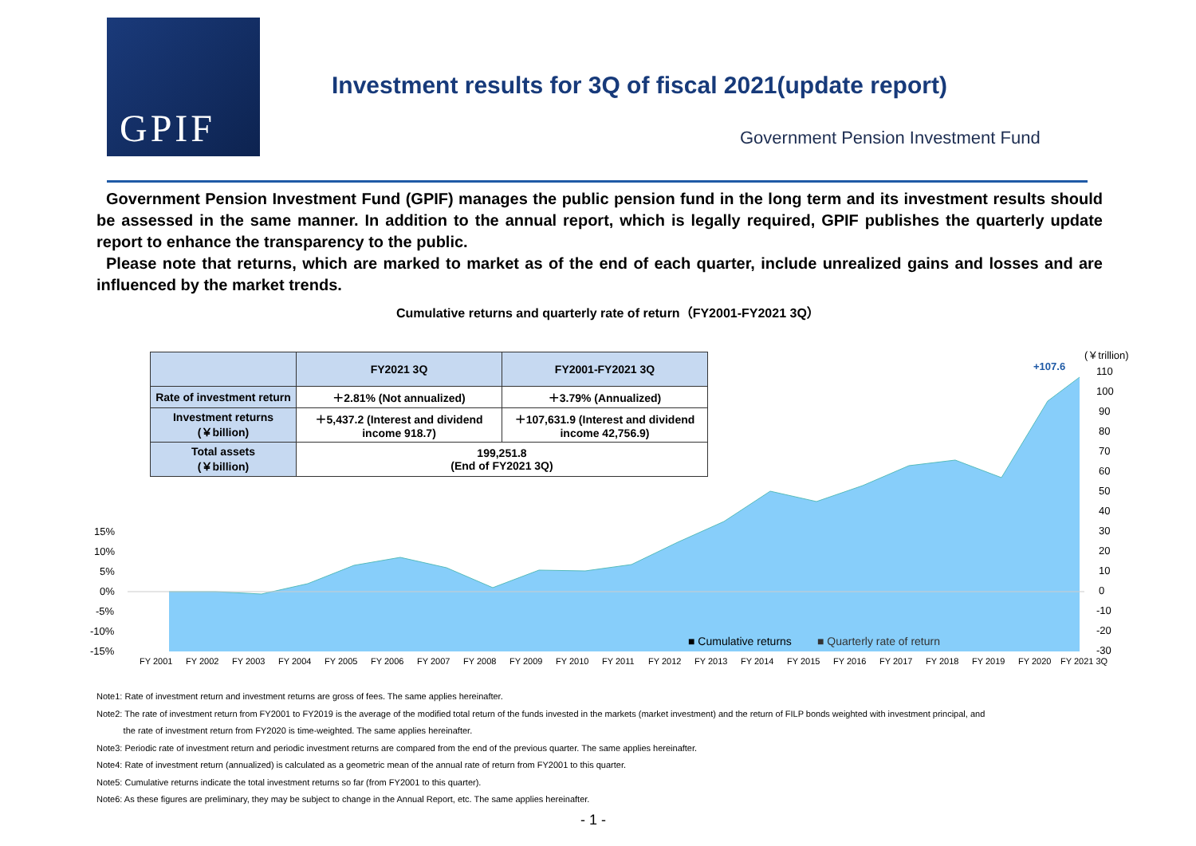GPIF
Investment results for 3Q of fiscal 2021(update report)
Government Pension Investment Fund
Government Pension Investment Fund (GPIF) manages the public pension fund in the long term and its investment results should be assessed in the same manner. In addition to the annual report, which is legally required, GPIF publishes the quarterly update report to enhance the transparency to the public.
Please note that returns, which are marked to market as of the end of each quarter, include unrealized gains and losses and are influenced by the market trends.
Cumulative returns and quarterly rate of return（FY2001-FY2021 3Q）
15%
10%
5%
0%
-5%
-10%
-15%
(￥trillion)
110
100
90
80
70
60
50
40
30
20
10
0
-10
-20
-30
+107.6
■ Cumulative returns
■ Quarterly rate of return
FY 2001
FY 2002
FY 2003
FY 2004
FY 2005
FY 2006
FY 2007
FY 2008
FY 2009
FY 2010
FY 2011
FY 2012
FY 2013
FY 2014
FY 2015
FY 2016
FY 2017
FY 2018
FY 2019
FY 2020
FY 2021 3Q
| | FY2021 3Q | FY2001-FY2021 3Q |
| --- | --- | --- |
| Rate of investment return | ＋2.81% (Not annualized) | ＋3.79% (Annualized) |
| Investment returns (￥billion) | ＋5,437.2 (Interest and dividend income 918.7) | ＋107,631.9 (Interest and dividend income 42,756.9) |
| Total assets (￥billion) | 199,251.8 (End of FY2021 3Q) | |
Note1: Rate of investment return and investment returns are gross of fees. The same applies hereinafter.
Note2: The rate of investment return from FY2001 to FY2019 is the average of the modified total return of the funds invested in the markets (market investment) and the return of FILP bonds weighted with investment principal, and
the rate of investment return from FY2020 is time-weighted. The same applies hereinafter.
Note3: Periodic rate of investment return and periodic investment returns are compared from the end of the previous quarter. The same applies hereinafter.
Note4: Rate of investment return (annualized) is calculated as a geometric mean of the annual rate of return from FY2001 to this quarter.
Note5: Cumulative returns indicate the total investment returns so far (from FY2001 to this quarter).
Note6: As these figures are preliminary, they may be subject to change in the Annual Report, etc. The same applies hereinafter.
- 1 -